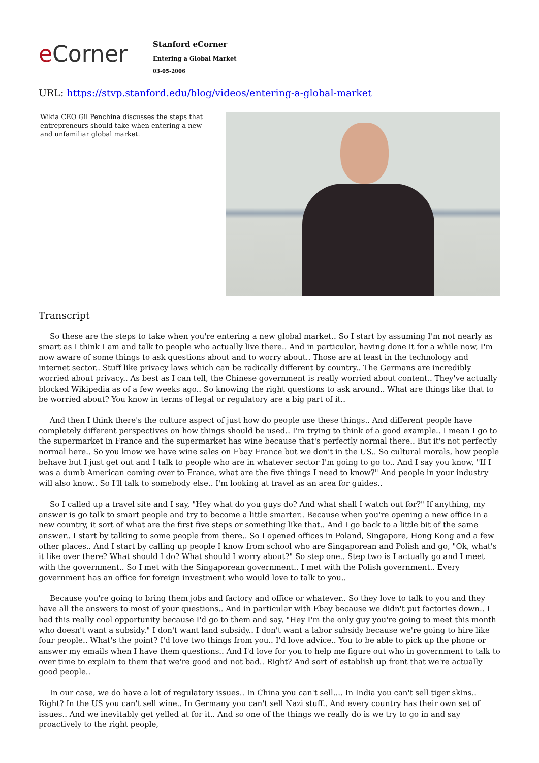e Corner
Stanford eCorner
Entering a Global Market
03-05-2006
URL: https://stvp.stanford.edu/blog/videos/entering-a-global-market
Wikia CEO Gil Penchina discusses the steps that entrepreneurs should take when entering a new and unfamiliar global market.
Transcript
So these are the steps to take when you're entering a new global market.. So I start by assuming I'm not nearly as smart as I think I am and talk to people who actually live there.. And in particular, having done it for a while now, I'm now aware of some things to ask questions about and to worry about.. Those are at least in the technology and internet sector.. Stuff like privacy laws which can be radically different by country.. The Germans are incredibly worried about privacy.. As best as I can tell, the Chinese government is really worried about content.. They've actually blocked Wikipedia as of a few weeks ago.. So knowing the right questions to ask around.. What are things like that to be worried about? You know in terms of legal or regulatory are a big part of it..
And then I think there's the culture aspect of just how do people use these things.. And different people have completely different perspectives on how things should be used.. I'm trying to think of a good example.. I mean I go to the supermarket in France and the supermarket has wine because that's perfectly normal there.. But it's not perfectly normal here.. So you know we have wine sales on Ebay France but we don't in the US.. So cultural morals, how people behave but I just get out and I talk to people who are in whatever sector I'm going to go to.. And I say you know, "If I was a dumb American coming over to France, what are the five things I need to know?" And people in your industry will also know.. So I'll talk to somebody else.. I'm looking at travel as an area for guides..
So I called up a travel site and I say, "Hey what do you guys do? And what shall I watch out for?" If anything, my answer is go talk to smart people and try to become a little smarter.. Because when you're opening a new office in a new country, it sort of what are the first five steps or something like that.. And I go back to a little bit of the same answer.. I start by talking to some people from there.. So I opened offices in Poland, Singapore, Hong Kong and a few other places.. And I start by calling up people I know from school who are Singaporean and Polish and go, "Ok, what's it like over there? What should I do? What should I worry about?" So step one.. Step two is I actually go and I meet with the government.. So I met with the Singaporean government.. I met with the Polish government.. Every government has an office for foreign investment who would love to talk to you..
Because you're going to bring them jobs and factory and office or whatever.. So they love to talk to you and they have all the answers to most of your questions.. And in particular with Ebay because we didn't put factories down.. I had this really cool opportunity because I'd go to them and say, "Hey I'm the only guy you're going to meet this month who doesn't want a subsidy." I don't want land subsidy.. I don't want a labor subsidy because we're going to hire like four people.. What's the point? I'd love two things from you.. I'd love advice.. You to be able to pick up the phone or answer my emails when I have them questions.. And I'd love for you to help me figure out who in government to talk to over time to explain to them that we're good and not bad.. Right? And sort of establish up front that we're actually good people..
In our case, we do have a lot of regulatory issues.. In China you can't sell.... In India you can't sell tiger skins.. Right? In the US you can't sell wine.. In Germany you can't sell Nazi stuff.. And every country has their own set of issues.. And we inevitably get yelled at for it.. And so one of the things we really do is we try to go in and say proactively to the right people,